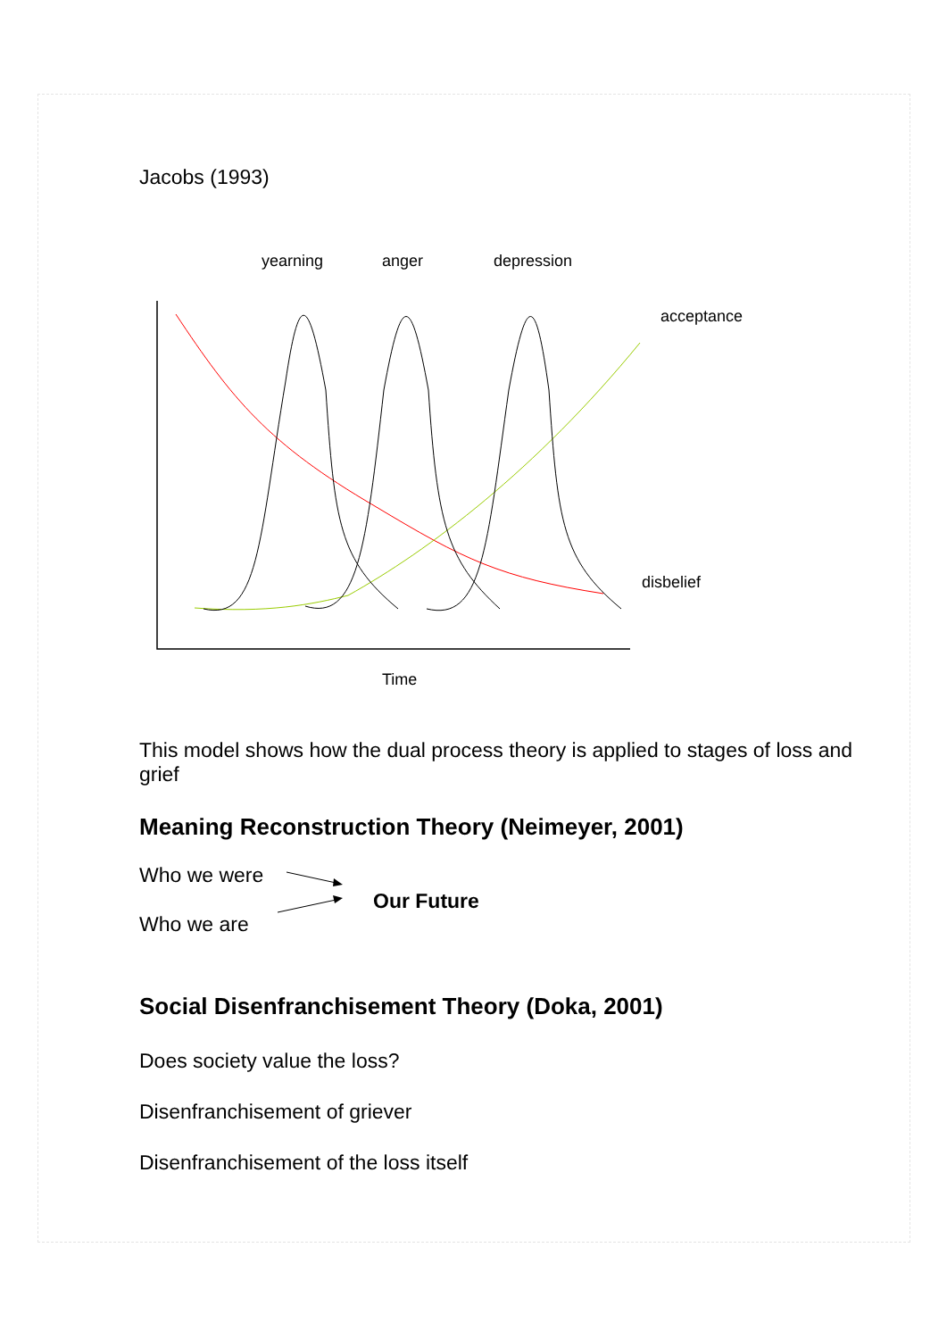Jacobs (1993)
yearning anger depression
acceptance
disbelief
Time
This model shows how the dual process theory is applied to stages of loss and grief
Meaning Reconstruction Theory (Neimeyer, 2001)
Who we were
Who we are
Our Future
Social Disenfranchisement Theory (Doka, 2001)
Does society value the loss?
Disenfranchisement of griever
Disenfranchisement of the loss itself